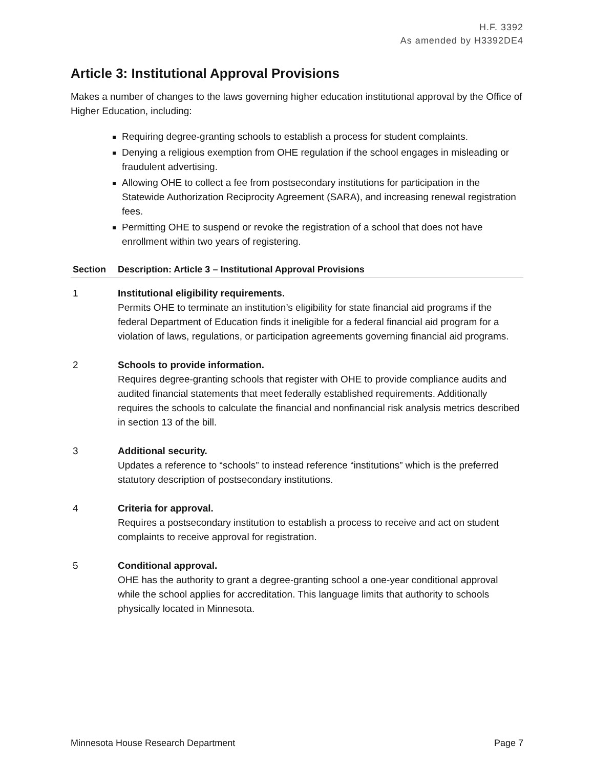H.F. 3392
As amended by H3392DE4
Article 3: Institutional Approval Provisions
Makes a number of changes to the laws governing higher education institutional approval by the Office of Higher Education, including:
Requiring degree-granting schools to establish a process for student complaints.
Denying a religious exemption from OHE regulation if the school engages in misleading or fraudulent advertising.
Allowing OHE to collect a fee from postsecondary institutions for participation in the Statewide Authorization Reciprocity Agreement (SARA), and increasing renewal registration fees.
Permitting OHE to suspend or revoke the registration of a school that does not have enrollment within two years of registering.
| Section | Description: Article 3 – Institutional Approval Provisions |
| --- | --- |
| 1 | Institutional eligibility requirements. Permits OHE to terminate an institution’s eligibility for state financial aid programs if the federal Department of Education finds it ineligible for a federal financial aid program for a violation of laws, regulations, or participation agreements governing financial aid programs. |
| 2 | Schools to provide information. Requires degree-granting schools that register with OHE to provide compliance audits and audited financial statements that meet federally established requirements. Additionally requires the schools to calculate the financial and nonfinancial risk analysis metrics described in section 13 of the bill. |
| 3 | Additional security. Updates a reference to “schools” to instead reference “institutions” which is the preferred statutory description of postsecondary institutions. |
| 4 | Criteria for approval. Requires a postsecondary institution to establish a process to receive and act on student complaints to receive approval for registration. |
| 5 | Conditional approval. OHE has the authority to grant a degree-granting school a one-year conditional approval while the school applies for accreditation. This language limits that authority to schools physically located in Minnesota. |
Minnesota House Research Department Page 7